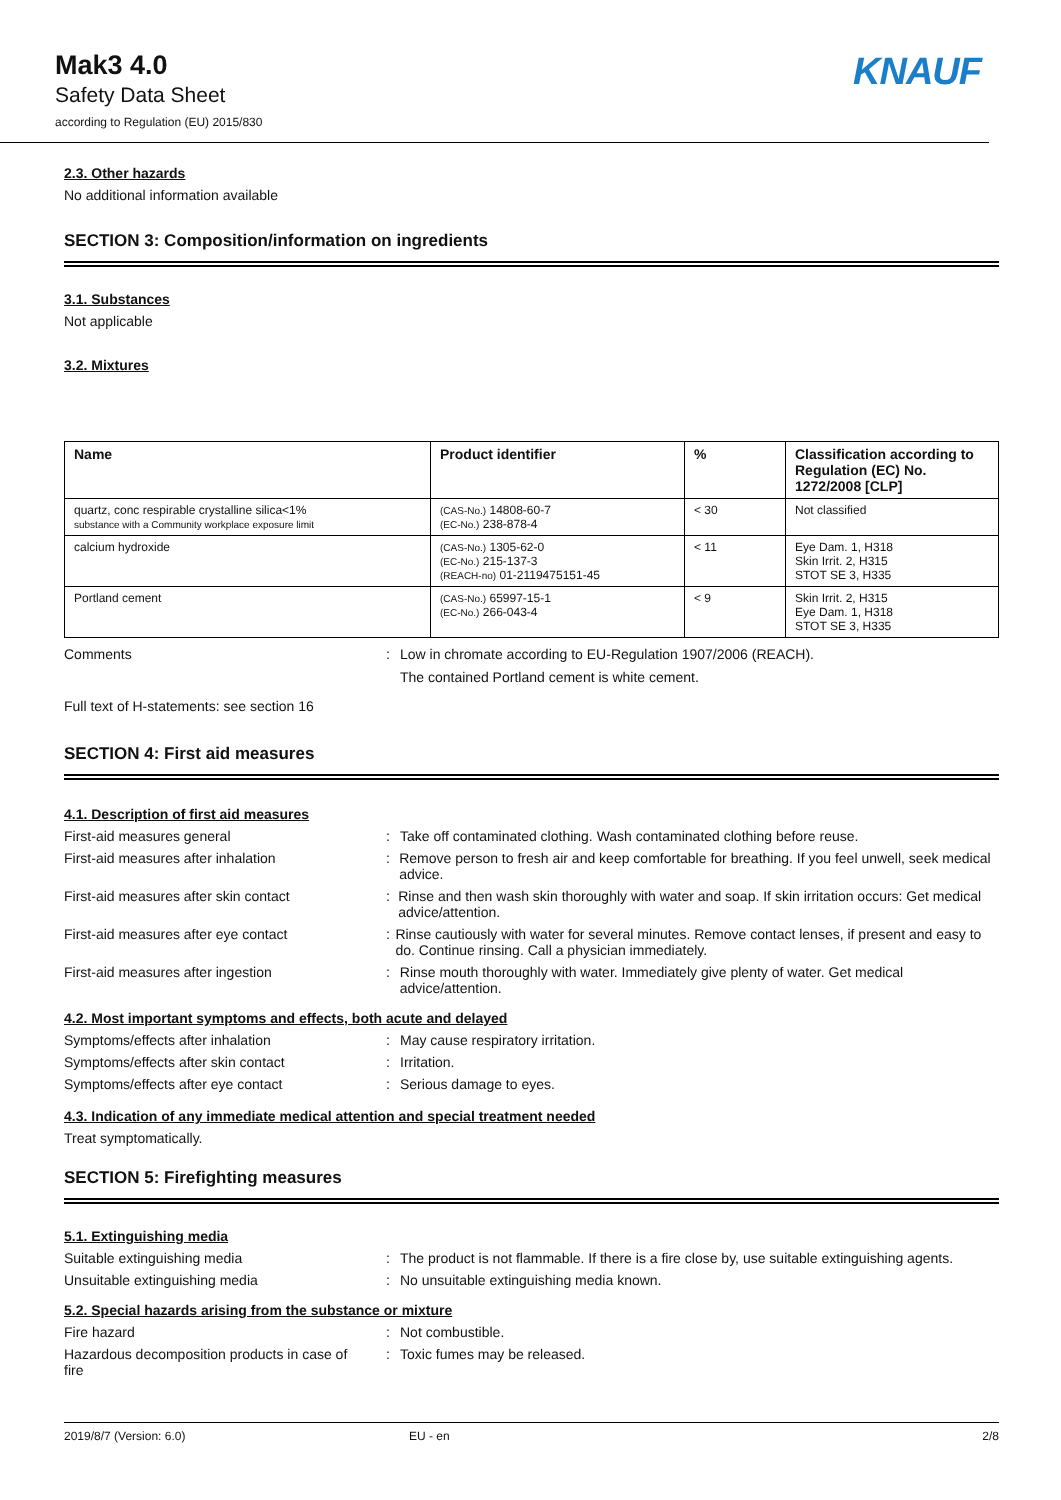Mak3 4.0
Safety Data Sheet
according to Regulation (EU) 2015/830
KNAUF
2.3. Other hazards
No additional information available
SECTION 3: Composition/information on ingredients
3.1. Substances
Not applicable
3.2. Mixtures
| Name | Product identifier | % | Classification according to Regulation (EC) No. 1272/2008 [CLP] |
| --- | --- | --- | --- |
| quartz, conc respirable crystalline silica<1% substance with a Community workplace exposure limit | (CAS-No.) 14808-60-7 (EC-No.) 238-878-4 | < 30 | Not classified |
| calcium hydroxide | (CAS-No.) 1305-62-0 (EC-No.) 215-137-3 (REACH-no) 01-2119475151-45 | < 11 | Eye Dam. 1, H318 Skin Irrit. 2, H315 STOT SE 3, H335 |
| Portland cement | (CAS-No.) 65997-15-1 (EC-No.) 266-043-4 | < 9 | Skin Irrit. 2, H315 Eye Dam. 1, H318 STOT SE 3, H335 |
Comments : Low in chromate according to EU-Regulation 1907/2006 (REACH).
The contained Portland cement is white cement.
Full text of H-statements: see section 16
SECTION 4: First aid measures
4.1. Description of first aid measures
First-aid measures general : Take off contaminated clothing. Wash contaminated clothing before reuse.
First-aid measures after inhalation : Remove person to fresh air and keep comfortable for breathing. If you feel unwell, seek medical advice.
First-aid measures after skin contact : Rinse and then wash skin thoroughly with water and soap. If skin irritation occurs: Get medical advice/attention.
First-aid measures after eye contact : Rinse cautiously with water for several minutes. Remove contact lenses, if present and easy to do. Continue rinsing. Call a physician immediately.
First-aid measures after ingestion : Rinse mouth thoroughly with water. Immediately give plenty of water. Get medical advice/attention.
4.2. Most important symptoms and effects, both acute and delayed
Symptoms/effects after inhalation : May cause respiratory irritation.
Symptoms/effects after skin contact : Irritation.
Symptoms/effects after eye contact : Serious damage to eyes.
4.3. Indication of any immediate medical attention and special treatment needed
Treat symptomatically.
SECTION 5: Firefighting measures
5.1. Extinguishing media
Suitable extinguishing media : The product is not flammable. If there is a fire close by, use suitable extinguishing agents.
Unsuitable extinguishing media : No unsuitable extinguishing media known.
5.2. Special hazards arising from the substance or mixture
Fire hazard : Not combustible.
Hazardous decomposition products in case of fire
: Toxic fumes may be released.
2019/8/7 (Version: 6.0) EU - en 2/8